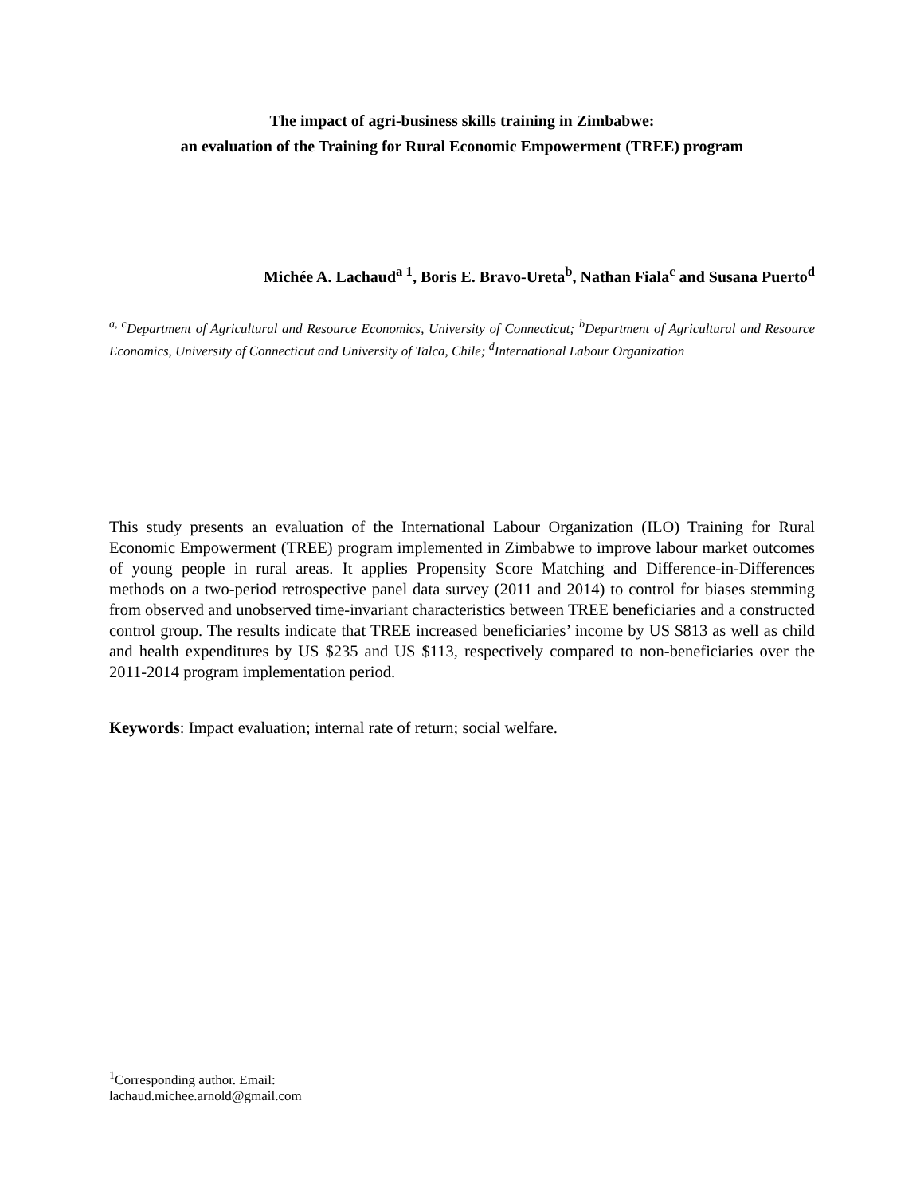The impact of agri-business skills training in Zimbabwe:
an evaluation of the Training for Rural Economic Empowerment (TREE) program
Michée A. Lachaud<sup>a 1</sup>, Boris E. Bravo-Ureta<sup>b</sup>, Nathan Fiala<sup>c</sup> and Susana Puerto<sup>d</sup>
<sup>a, c</sup>Department of Agricultural and Resource Economics, University of Connecticut; <sup>b</sup>Department of Agricultural and Resource Economics, University of Connecticut and University of Talca, Chile; <sup>d</sup>International Labour Organization
This study presents an evaluation of the International Labour Organization (ILO) Training for Rural Economic Empowerment (TREE) program implemented in Zimbabwe to improve labour market outcomes of young people in rural areas. It applies Propensity Score Matching and Difference-in-Differences methods on a two-period retrospective panel data survey (2011 and 2014) to control for biases stemming from observed and unobserved time-invariant characteristics between TREE beneficiaries and a constructed control group. The results indicate that TREE increased beneficiaries’ income by US $813 as well as child and health expenditures by US $235 and US $113, respectively compared to non-beneficiaries over the 2011-2014 program implementation period.
Keywords: Impact evaluation; internal rate of return; social welfare.
<sup>1</sup> Corresponding author. Email: lachaud.michee.arnold@gmail.com